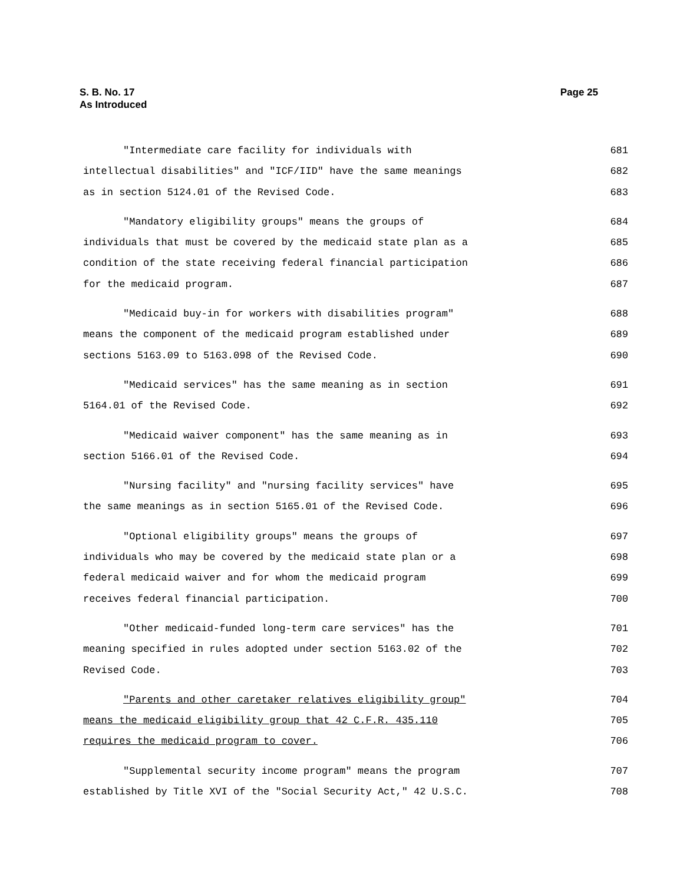Page 25 S. B. No. 17
As Introduced
"Intermediate care facility for individuals with 681
intellectual disabilities" and "ICF/IID" have the same meanings 682
as in section 5124.01 of the Revised Code. 683
"Mandatory eligibility groups" means the groups of 684
individuals that must be covered by the medicaid state plan as a 685
condition of the state receiving federal financial participation 686
for the medicaid program. 687
"Medicaid buy-in for workers with disabilities program" 688
means the component of the medicaid program established under 689
sections 5163.09 to 5163.098 of the Revised Code. 690
"Medicaid services" has the same meaning as in section 691
5164.01 of the Revised Code. 692
"Medicaid waiver component" has the same meaning as in 693
section 5166.01 of the Revised Code. 694
"Nursing facility" and "nursing facility services" have 695
the same meanings as in section 5165.01 of the Revised Code. 696
"Optional eligibility groups" means the groups of 697
individuals who may be covered by the medicaid state plan or a 698
federal medicaid waiver and for whom the medicaid program 699
receives federal financial participation. 700
"Other medicaid-funded long-term care services" has the 701
meaning specified in rules adopted under section 5163.02 of the 702
Revised Code. 703
"Parents and other caretaker relatives eligibility group" 704
means the medicaid eligibility group that 42 C.F.R. 435.110 705
requires the medicaid program to cover. 706
"Supplemental security income program" means the program 707
established by Title XVI of the "Social Security Act," 42 U.S.C. 708